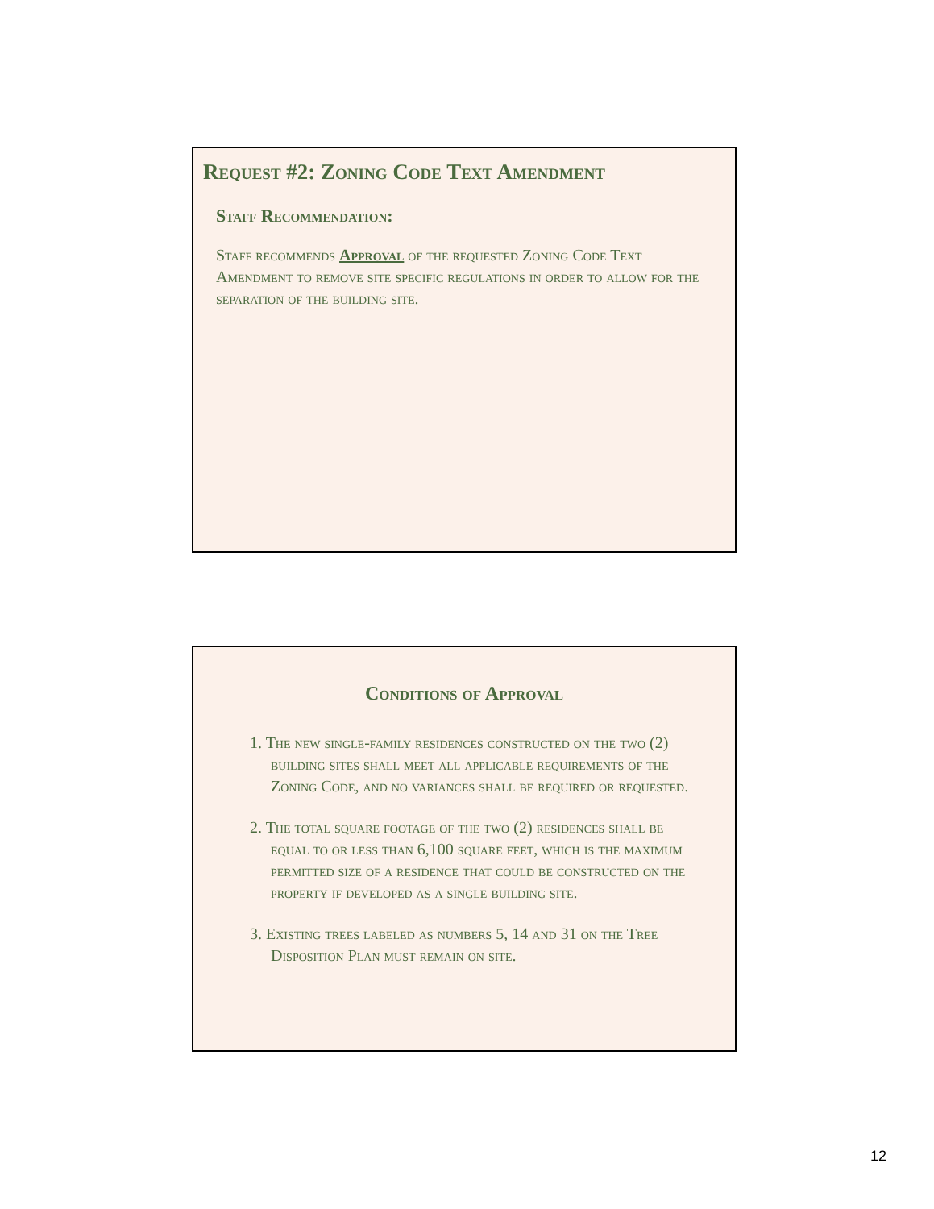Request #2: Zoning Code Text Amendment
Staff Recommendation:
Staff recommends Approval of the requested Zoning Code Text Amendment to remove site specific regulations in order to allow for the separation of the building site.
Conditions of Approval
1. The new single-family residences constructed on the two (2) building sites shall meet all applicable requirements of the Zoning Code, and no variances shall be required or requested.
2. The total square footage of the two (2) residences shall be equal to or less than 6,100 square feet, which is the maximum permitted size of a residence that could be constructed on the property if developed as a single building site.
3. Existing trees labeled as numbers 5, 14 and 31 on the Tree Disposition Plan must remain on site.
12